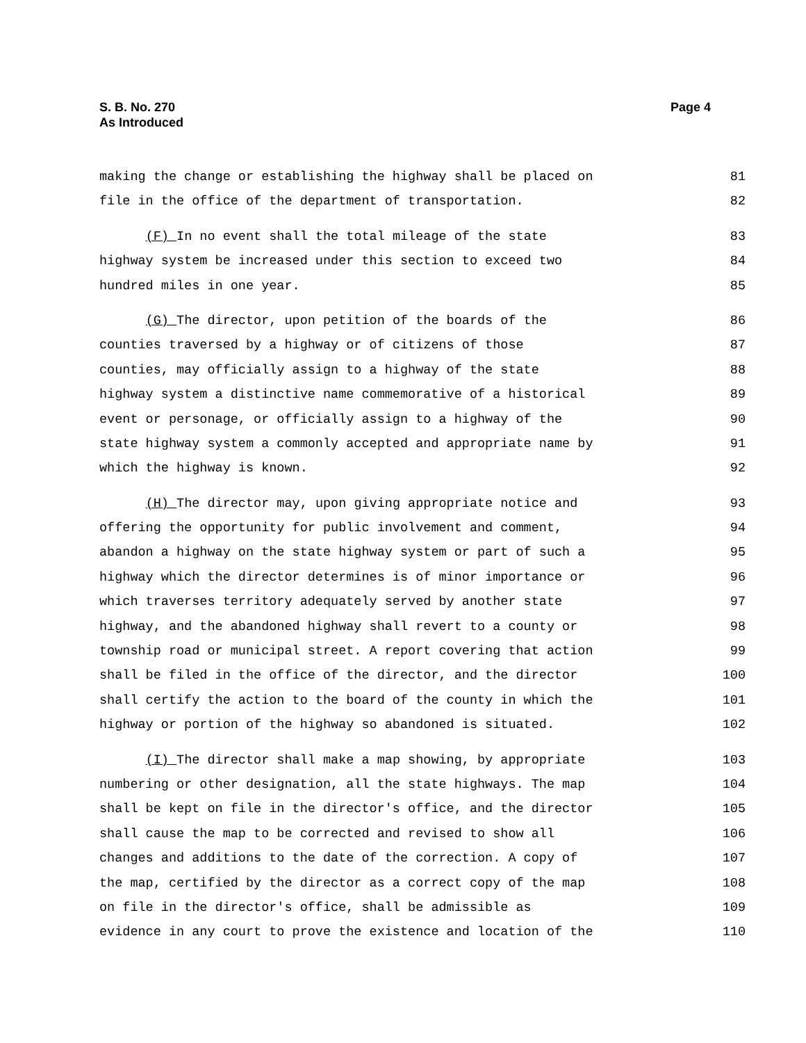Page 4 S. B. No. 270
As Introduced
making the change or establishing the highway shall be placed on 81
file in the office of the department of transportation. 82
(F) In no event shall the total mileage of the state 83
highway system be increased under this section to exceed two 84
hundred miles in one year. 85
(G) The director, upon petition of the boards of the 86
counties traversed by a highway or of citizens of those 87
counties, may officially assign to a highway of the state 88
highway system a distinctive name commemorative of a historical 89
event or personage, or officially assign to a highway of the 90
state highway system a commonly accepted and appropriate name by 91
which the highway is known. 92
(H) The director may, upon giving appropriate notice and 93
offering the opportunity for public involvement and comment, 94
abandon a highway on the state highway system or part of such a 95
highway which the director determines is of minor importance or 96
which traverses territory adequately served by another state 97
highway, and the abandoned highway shall revert to a county or 98
township road or municipal street. A report covering that action 99
shall be filed in the office of the director, and the director 100
shall certify the action to the board of the county in which the 101
highway or portion of the highway so abandoned is situated. 102
(I) The director shall make a map showing, by appropriate 103
numbering or other designation, all the state highways. The map 104
shall be kept on file in the director's office, and the director 105
shall cause the map to be corrected and revised to show all 106
changes and additions to the date of the correction. A copy of 107
the map, certified by the director as a correct copy of the map 108
on file in the director's office, shall be admissible as 109
evidence in any court to prove the existence and location of the 110